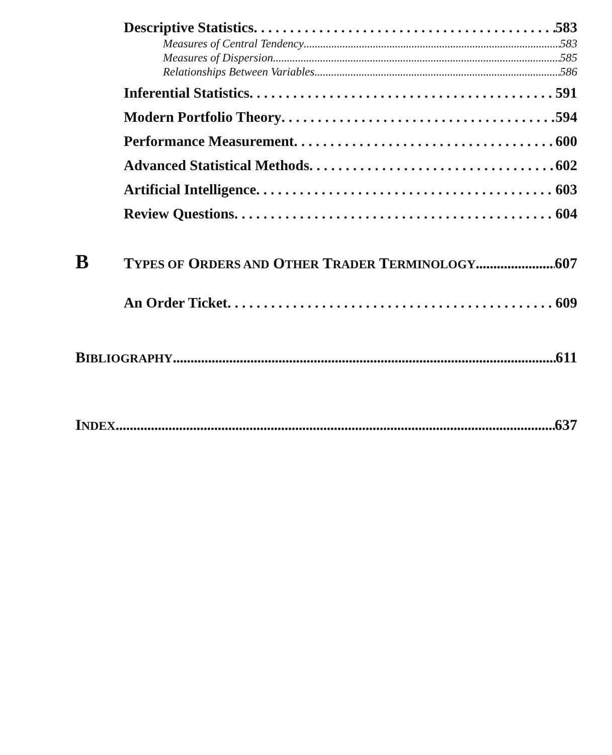Descriptive Statistics 583
Measures of Central Tendency 583
Measures of Dispersion 585
Relationships Between Variables 586
Inferential Statistics 591
Modern Portfolio Theory 594
Performance Measurement 600
Advanced Statistical Methods 602
Artificial Intelligence 603
Review Questions 604
B TYPES OF ORDERS AND OTHER TRADER TERMINOLOGY 607
An Order Ticket 609
BIBLIOGRAPHY 611
INDEX 637